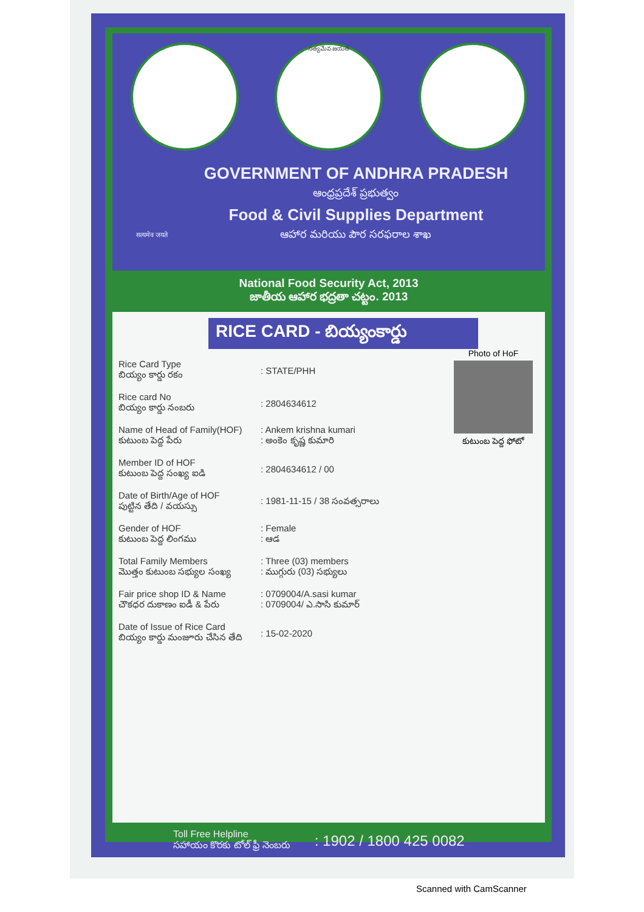సత్యమేవ జయతే
सत्यमेव जयते
GOVERNMENT OF ANDHRA PRADESH
ఆంధ్రప్రదేశ్ ప్రభుత్వం
Food & Civil Supplies Department
ఆహార మరియు పౌర సరఫరాల శాఖ
National Food Security Act, 2013
జాతీయ ఆహార భద్రతా చట్టం. 2013
RICE CARD - బియ్యంకార్డు
Photo of HoF
కుటుంబ పెద్ద ఫోటో
| Rice Card Type బియ్యం కార్డు రకం | : STATE/PHH |
| Rice card No బియ్యం కార్డు నంబరు | : 2804634612 |
| Name of Head of Family(HOF) కుటుంబ పెద్ద పేరు | : Ankem krishna kumari : అంకెం కృష్ణ కుమారి |
| Member ID of HOF కుటుంబ పెద్ద సంఖ్య ఐడి | : 2804634612 / 00 |
| Date of Birth/Age of HOF పుట్టిన తేది / వయస్సు | : 1981-11-15 / 38 సంవత్సరాలు |
| Gender of HOF కుటుంబ పెద్ద లింగము | : Female : ఆడ |
| Total Family Members మొత్తం కుటుంబ సభ్యుల సంఖ్య | : Three (03) members : ముగ్గురు (03) సభ్యులు |
| Fair price shop ID & Name చౌకధర దుకాణం ఐడీ & పేరు | : 0709004/A.sasi kumar : 0709004/ ఎ.సాసి కుమార్ |
| Date of Issue of Rice Card బియ్యం కార్డు మంజూరు చేసిన తేది | : 15-02-2020 |
Toll Free Helpline
సహాయం కొరకు టోల్ ఫ్రీ నెంబరు
: 1902 / 1800 425 0082
Scanned with CamScanner